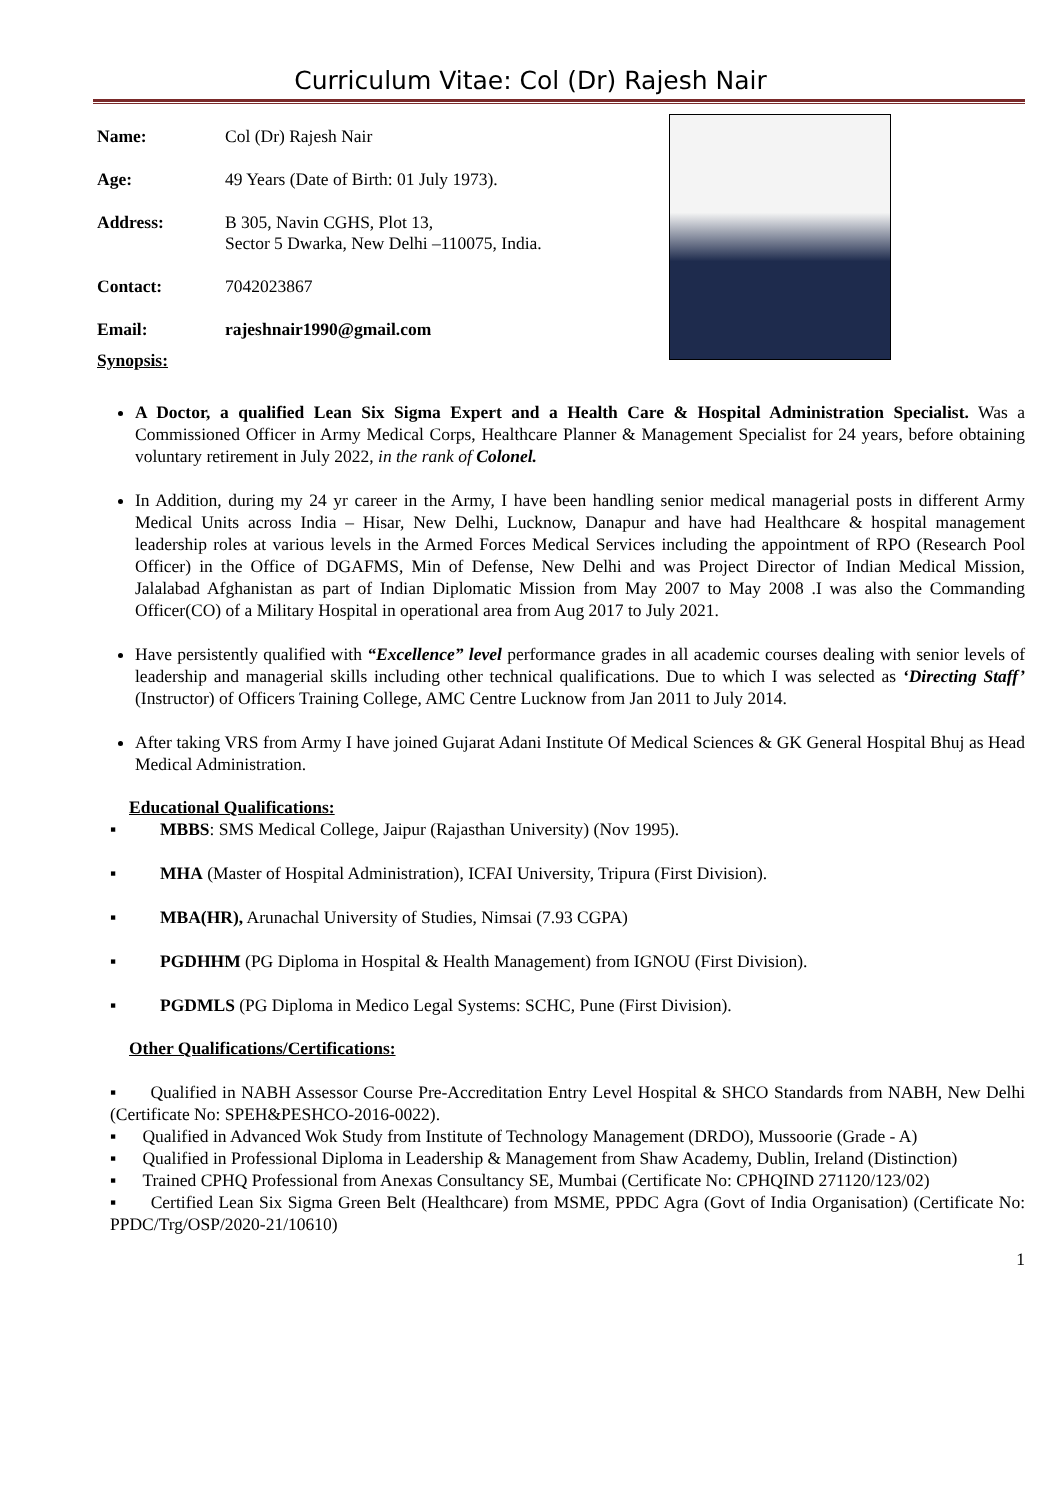Curriculum Vitae: Col (Dr) Rajesh Nair
Name: Col (Dr) Rajesh Nair
Age: 49 Years (Date of Birth: 01 July 1973).
Address: B 305, Navin CGHS, Plot 13,
Sector 5 Dwarka, New Delhi –110075, India.
Contact: 7042023867
Email: rajeshnair1990@gmail.com
Synopsis:
A Doctor, a qualified Lean Six Sigma Expert and a Health Care & Hospital Administration Specialist. Was a Commissioned Officer in Army Medical Corps, Healthcare Planner & Management Specialist for 24 years, before obtaining voluntary retirement in July 2022, in the rank of Colonel.
In Addition, during my 24 yr career in the Army, I have been handling senior medical managerial posts in different Army Medical Units across India – Hisar, New Delhi, Lucknow, Danapur and have had Healthcare & hospital management leadership roles at various levels in the Armed Forces Medical Services including the appointment of RPO (Research Pool Officer) in the Office of DGAFMS, Min of Defense, New Delhi and was Project Director of Indian Medical Mission, Jalalabad Afghanistan as part of Indian Diplomatic Mission from May 2007 to May 2008 .I was also the Commanding Officer(CO) of a Military Hospital in operational area from Aug 2017 to July 2021.
Have persistently qualified with “Excellence” level performance grades in all academic courses dealing with senior levels of leadership and managerial skills including other technical qualifications. Due to which I was selected as ‘Directing Staff’ (Instructor) of Officers Training College, AMC Centre Lucknow from Jan 2011 to July 2014.
After taking VRS from Army I have joined Gujarat Adani Institute Of Medical Sciences & GK General Hospital Bhuj as Head Medical Administration.
Educational Qualifications:
▪ MBBS: SMS Medical College, Jaipur (Rajasthan University) (Nov 1995).
▪ MHA (Master of Hospital Administration), ICFAI University, Tripura (First Division).
▪ MBA(HR), Arunachal University of Studies, Nimsai (7.93 CGPA)
▪ PGDHHM (PG Diploma in Hospital & Health Management) from IGNOU (First Division).
▪ PGDMLS (PG Diploma in Medico Legal Systems: SCHC, Pune (First Division).
Other Qualifications/Certifications:
▪ Qualified in NABH Assessor Course Pre-Accreditation Entry Level Hospital & SHCO Standards from NABH, New Delhi (Certificate No: SPEH&PESHCO-2016-0022).
▪ Qualified in Advanced Wok Study from Institute of Technology Management (DRDO), Mussoorie (Grade - A)
▪ Qualified in Professional Diploma in Leadership & Management from Shaw Academy, Dublin, Ireland (Distinction)
▪ Trained CPHQ Professional from Anexas Consultancy SE, Mumbai (Certificate No: CPHQIND 271120/123/02)
▪ Certified Lean Six Sigma Green Belt (Healthcare) from MSME, PPDC Agra (Govt of India Organisation) (Certificate No: PPDC/Trg/OSP/2020-21/10610)
1